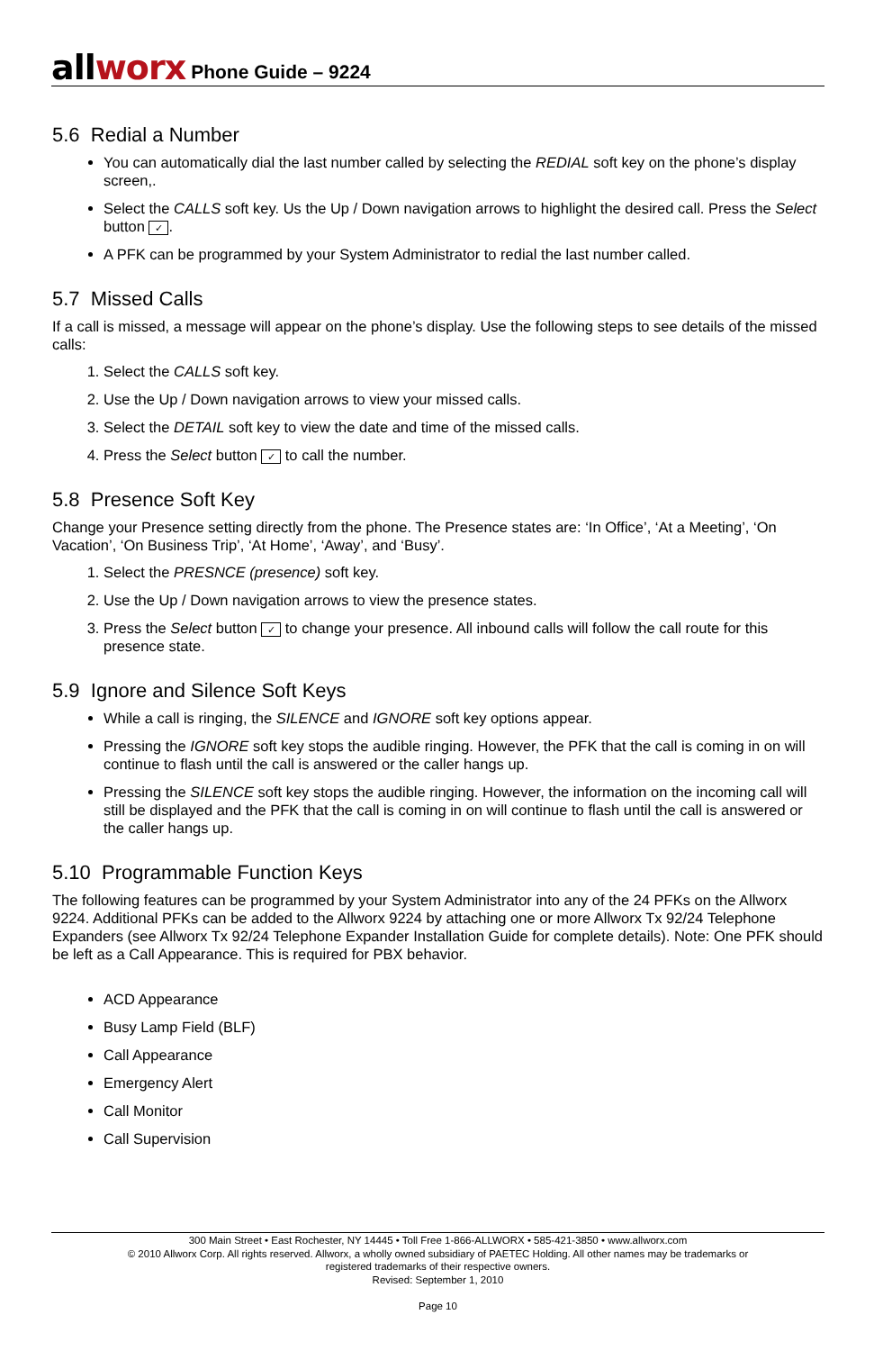allworx
Phone Guide – 9224
5.6 Redial a Number
You can automatically dial the last number called by selecting the REDIAL soft key on the phone’s display screen,.
Select the CALLS soft key. Us the Up / Down navigation arrows to highlight the desired call. Press the Select button ✓.
A PFK can be programmed by your System Administrator to redial the last number called.
5.7 Missed Calls
If a call is missed, a message will appear on the phone’s display. Use the following steps to see details of the missed calls:
1. Select the CALLS soft key.
2. Use the Up / Down navigation arrows to view your missed calls.
3. Select the DETAIL soft key to view the date and time of the missed calls.
4. Press the Select button ✓ to call the number.
5.8 Presence Soft Key
Change your Presence setting directly from the phone. The Presence states are: ‘In Office’, ‘At a Meeting’, ‘On Vacation’, ‘On Business Trip’, ‘At Home’, ‘Away’, and ‘Busy’.
1. Select the PRESNCE (presence) soft key.
2. Use the Up / Down navigation arrows to view the presence states.
3. Press the Select button ✓ to change your presence. All inbound calls will follow the call route for this presence state.
5.9 Ignore and Silence Soft Keys
While a call is ringing, the SILENCE and IGNORE soft key options appear.
Pressing the IGNORE soft key stops the audible ringing. However, the PFK that the call is coming in on will continue to flash until the call is answered or the caller hangs up.
Pressing the SILENCE soft key stops the audible ringing. However, the information on the incoming call will still be displayed and the PFK that the call is coming in on will continue to flash until the call is answered or the caller hangs up.
5.10 Programmable Function Keys
The following features can be programmed by your System Administrator into any of the 24 PFKs on the Allworx 9224. Additional PFKs can be added to the Allworx 9224 by attaching one or more Allworx Tx 92/24 Telephone Expanders (see Allworx Tx 92/24 Telephone Expander Installation Guide for complete details). Note: One PFK should be left as a Call Appearance. This is required for PBX behavior.
ACD Appearance
Busy Lamp Field (BLF)
Call Appearance
Emergency Alert
Call Monitor
Call Supervision
300 Main Street • East Rochester, NY 14445 • Toll Free 1-866-ALLWORX • 585-421-3850 • www.allworx.com
© 2010 Allworx Corp. All rights reserved. Allworx, a wholly owned subsidiary of PAETEC Holding. All other names may be trademarks or
registered trademarks of their respective owners.
Revised: September 1, 2010
Page 10